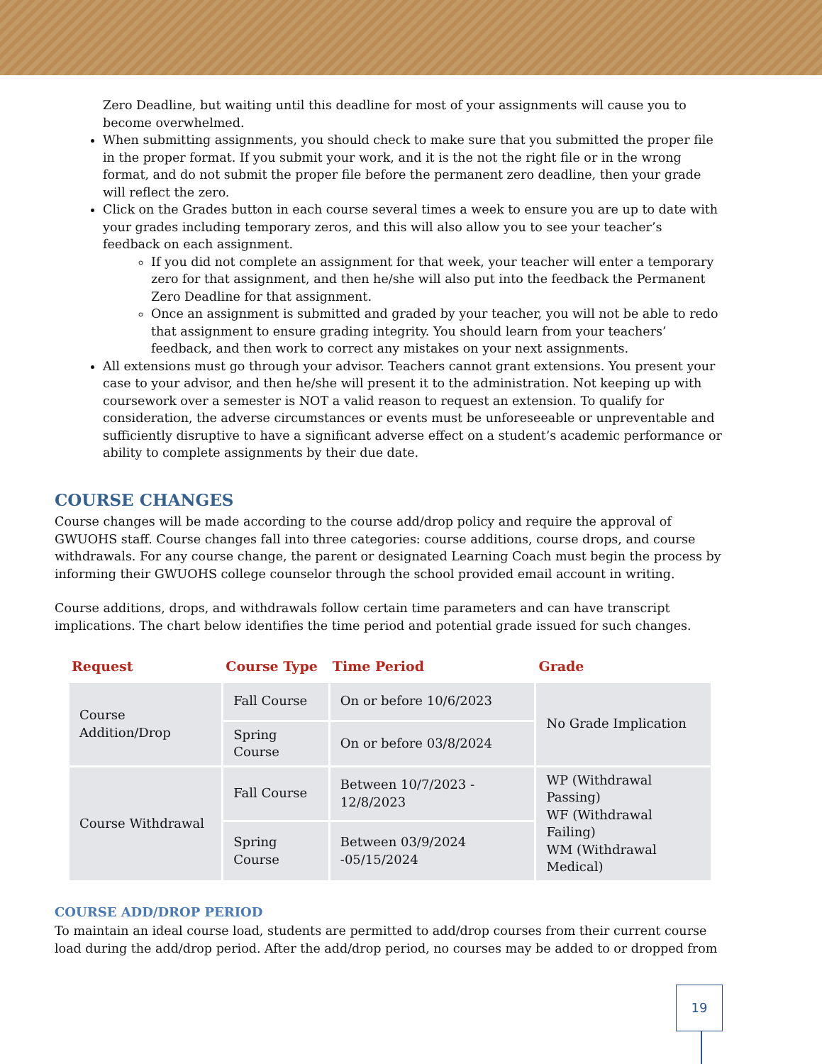Zero Deadline, but waiting until this deadline for most of your assignments will cause you to become overwhelmed.
When submitting assignments, you should check to make sure that you submitted the proper file in the proper format. If you submit your work, and it is the not the right file or in the wrong format, and do not submit the proper file before the permanent zero deadline, then your grade will reflect the zero.
Click on the Grades button in each course several times a week to ensure you are up to date with your grades including temporary zeros, and this will also allow you to see your teacher’s feedback on each assignment.
If you did not complete an assignment for that week, your teacher will enter a temporary zero for that assignment, and then he/she will also put into the feedback the Permanent Zero Deadline for that assignment.
Once an assignment is submitted and graded by your teacher, you will not be able to redo that assignment to ensure grading integrity. You should learn from your teachers’ feedback, and then work to correct any mistakes on your next assignments.
All extensions must go through your advisor. Teachers cannot grant extensions. You present your case to your advisor, and then he/she will present it to the administration. Not keeping up with coursework over a semester is NOT a valid reason to request an extension. To qualify for consideration, the adverse circumstances or events must be unforeseeable or unpreventable and sufficiently disruptive to have a significant adverse effect on a student’s academic performance or ability to complete assignments by their due date.
COURSE CHANGES
Course changes will be made according to the course add/drop policy and require the approval of GWUOHS staff. Course changes fall into three categories: course additions, course drops, and course withdrawals. For any course change, the parent or designated Learning Coach must begin the process by informing their GWUOHS college counselor through the school provided email account in writing.
Course additions, drops, and withdrawals follow certain time parameters and can have transcript implications. The chart below identifies the time period and potential grade issued for such changes.
| Request | Course Type | Time Period | Grade |
| --- | --- | --- | --- |
| Course Addition/Drop | Fall Course | On or before 10/6/2023 | No Grade Implication |
| | Spring Course | On or before 03/8/2024 | |
| Course Withdrawal | Fall Course | Between 10/7/2023 - 12/8/2023 | WP (Withdrawal Passing) WF (Withdrawal Failing) WM (Withdrawal Medical) |
| | Spring Course | Between 03/9/2024 -05/15/2024 | |
COURSE ADD/DROP PERIOD
To maintain an ideal course load, students are permitted to add/drop courses from their current course load during the add/drop period. After the add/drop period, no courses may be added to or dropped from
19